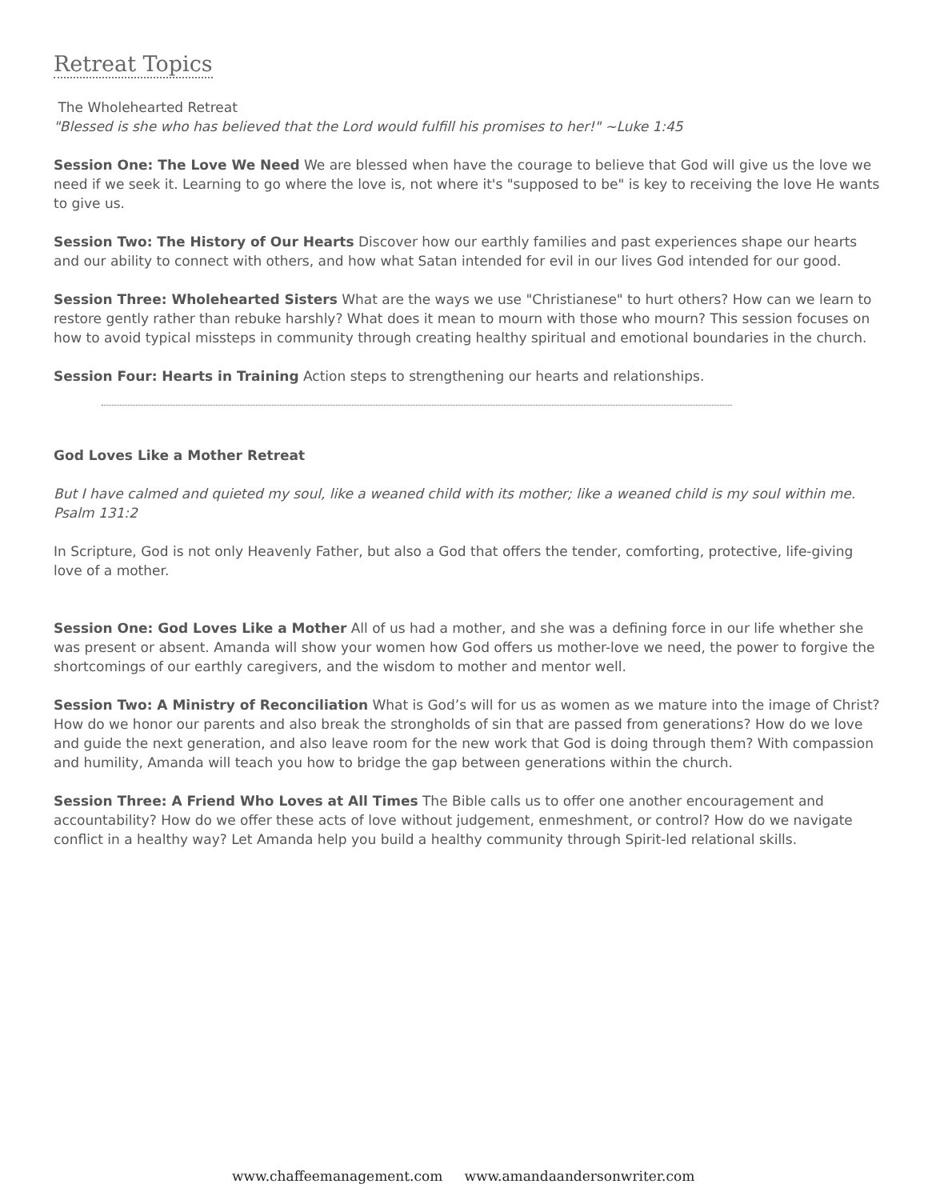Retreat Topics
The Wholehearted Retreat
"Blessed is she who has believed that the Lord would fulfill his promises to her!" ~Luke 1:45
Session One: The Love We Need We are blessed when have the courage to believe that God will give us the love we need if we seek it. Learning to go where the love is, not where it's "supposed to be" is key to receiving the love He wants to give us.
Session Two: The History of Our Hearts Discover how our earthly families and past experiences shape our hearts and our ability to connect with others, and how what Satan intended for evil in our lives God intended for our good.
Session Three: Wholehearted Sisters What are the ways we use "Christianese" to hurt others? How can we learn to restore gently rather than rebuke harshly? What does it mean to mourn with those who mourn? This session focuses on how to avoid typical missteps in community through creating healthy spiritual and emotional boundaries in the church.
Session Four: Hearts in Training Action steps to strengthening our hearts and relationships.
God Loves Like a Mother Retreat
But I have calmed and quieted my soul, like a weaned child with its mother; like a weaned child is my soul within me. Psalm 131:2
In Scripture, God is not only Heavenly Father, but also a God that offers the tender, comforting, protective, life-giving love of a mother.
Session One: God Loves Like a Mother All of us had a mother, and she was a defining force in our life whether she was present or absent. Amanda will show your women how God offers us mother-love we need, the power to forgive the shortcomings of our earthly caregivers, and the wisdom to mother and mentor well.
Session Two: A Ministry of Reconciliation What is God’s will for us as women as we mature into the image of Christ? How do we honor our parents and also break the strongholds of sin that are passed from generations? How do we love and guide the next generation, and also leave room for the new work that God is doing through them? With compassion and humility, Amanda will teach you how to bridge the gap between generations within the church.
Session Three: A Friend Who Loves at All Times The Bible calls us to offer one another encouragement and accountability? How do we offer these acts of love without judgement, enmeshment, or control? How do we navigate conflict in a healthy way? Let Amanda help you build a healthy community through Spirit-led relational skills.
www.chaffeemanagement.com www.amandaandersonwriter.com